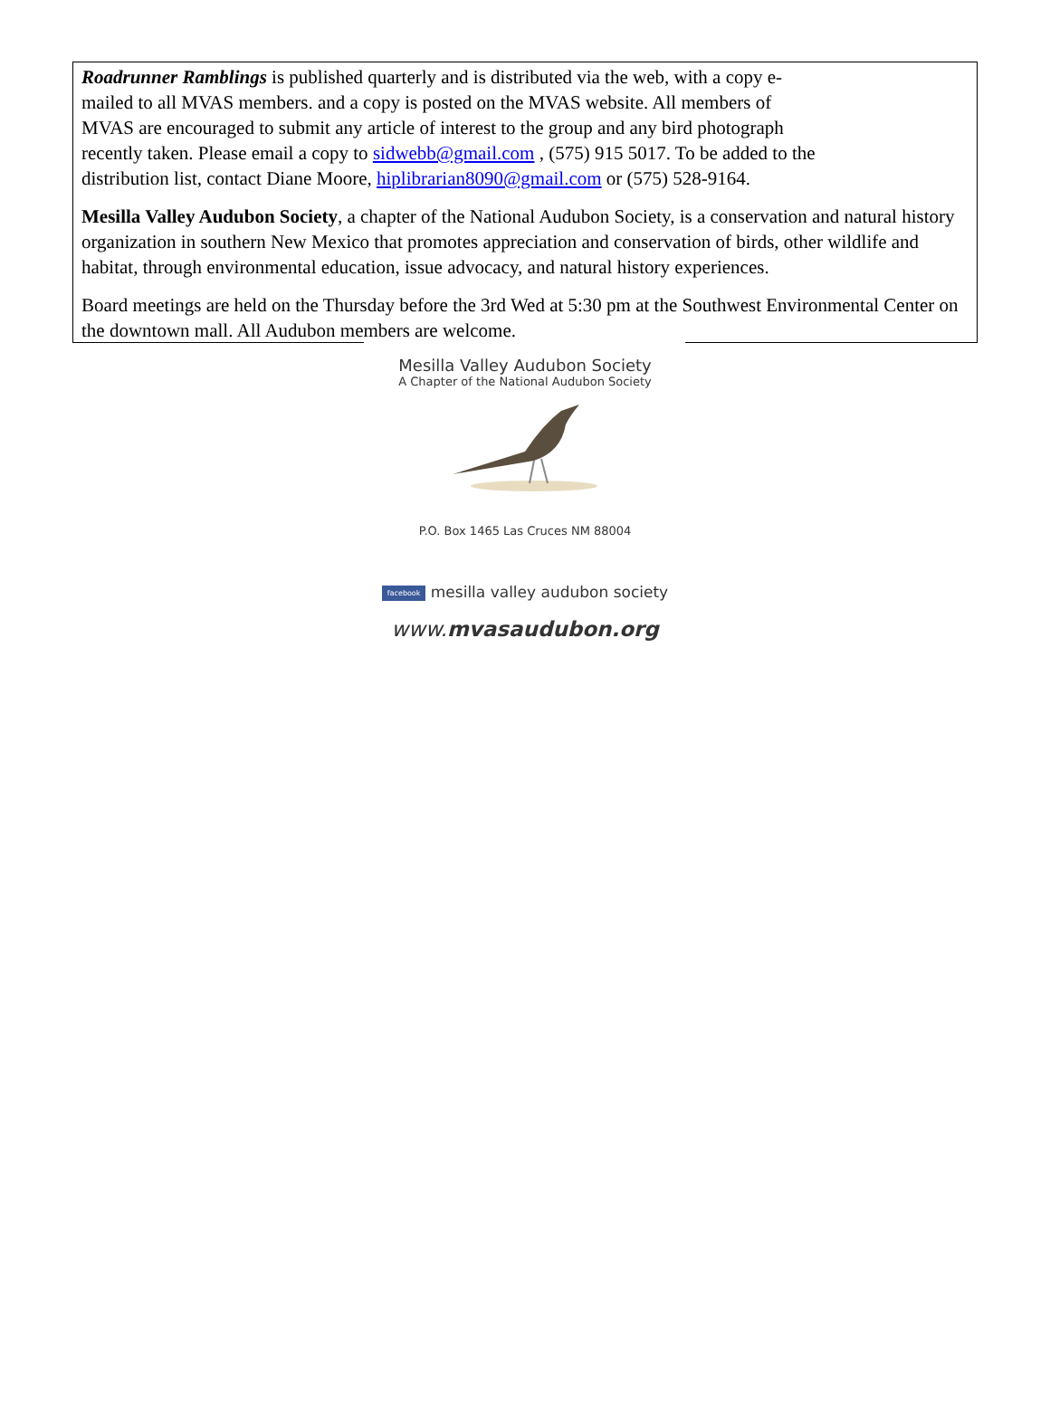Roadrunner Ramblings is published quarterly and is distributed via the web, with a copy e-
mailed to all MVAS members. and a copy is posted on the MVAS website. All members of
MVAS are encouraged to submit any article of interest to the group and any bird photograph
recently taken. Please email a copy to sidwebb@gmail.com , (575) 915 5017. To be added to the
distribution list, contact Diane Moore, hiplibrarian8090@gmail.com or (575) 528-9164.
Mesilla Valley Audubon Society, a chapter of the National Audubon Society, is a conservation and natural history organization in southern New Mexico that promotes appreciation and conservation of birds, other wildlife and habitat, through environmental education, issue advocacy, and natural history experiences.
Board meetings are held on the Thursday before the 3rd Wed at 5:30 pm at the Southwest Environmental Center on the downtown mall. All Audubon members are welcome.
Mesilla Valley Audubon Society
A Chapter of the National Audubon Society
P.O. Box 1465 Las Cruces NM 88004
facebook mesilla valley audubon society
www.mvasaudubon.org